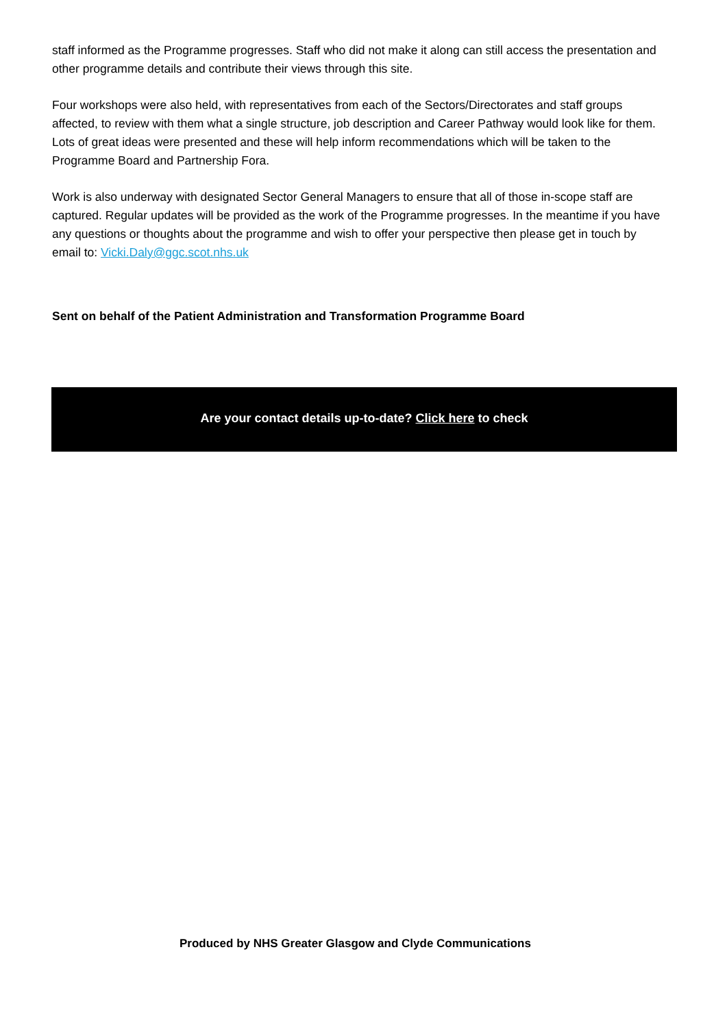staff informed as the Programme progresses. Staff who did not make it along can still access the presentation and other programme details and contribute their views through this site.
Four workshops were also held, with representatives from each of the Sectors/Directorates and staff groups affected, to review with them what a single structure, job description and Career Pathway would look like for them. Lots of great ideas were presented and these will help inform recommendations which will be taken to the Programme Board and Partnership Fora.
Work is also underway with designated Sector General Managers to ensure that all of those in-scope staff are captured. Regular updates will be provided as the work of the Programme progresses. In the meantime if you have any questions or thoughts about the programme and wish to offer your perspective then please get in touch by email to: Vicki.Daly@ggc.scot.nhs.uk
Sent on behalf of the Patient Administration and Transformation Programme Board
Are your contact details up-to-date? Click here to check
Produced by NHS Greater Glasgow and Clyde Communications